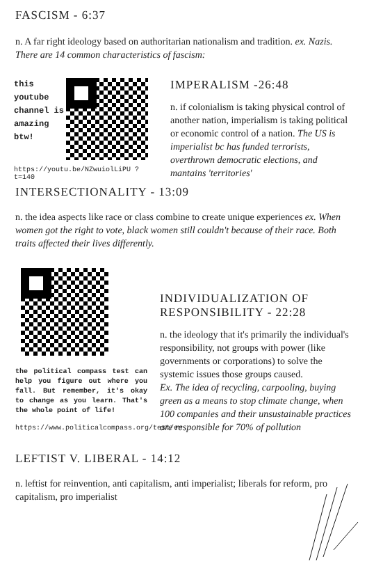FASCISM - 6:37
n. A far right ideology based on authoritarian nationalism and tradition. ex. Nazis. There are 14 common characteristics of fascism:
this youtube channel is amazing btw!
https://youtu.be/NZwuiolLiPU ?t=140
IMPERALISM -26:48
n. if colonialism is taking physical control of another nation, imperialism is taking political or economic control of a nation. The US is imperialist bc has funded terrorists, overthrown democratic elections, and mantains 'territories'
INTERSECTIONALITY - 13:09
n. the idea aspects like race or class combine to create unique experiences ex. When women got the right to vote, black women still couldn't because of their race. Both traits affected their lives differently.
the political compass test can help you figure out where you fall. But remember, it's okay to change as you learn. That's the whole point of life!
https://www.politicalcompass.org/test/en
INDIVIDUALIZATION OF RESPONSIBILITY - 22:28
n. the ideology that it's primarily the individual's responsibility, not groups with power (like governments or corporations) to solve the systemic issues those groups caused.
Ex. The idea of recycling, carpooling, buying green as a means to stop climate change, when 100 companies and their unsustainable practices are responsible for 70% of pollution
LEFTIST V. LIBERAL - 14:12
n. leftist for reinvention, anti capitalism, anti imperialist; liberals for reform, pro capitalism, pro imperialist